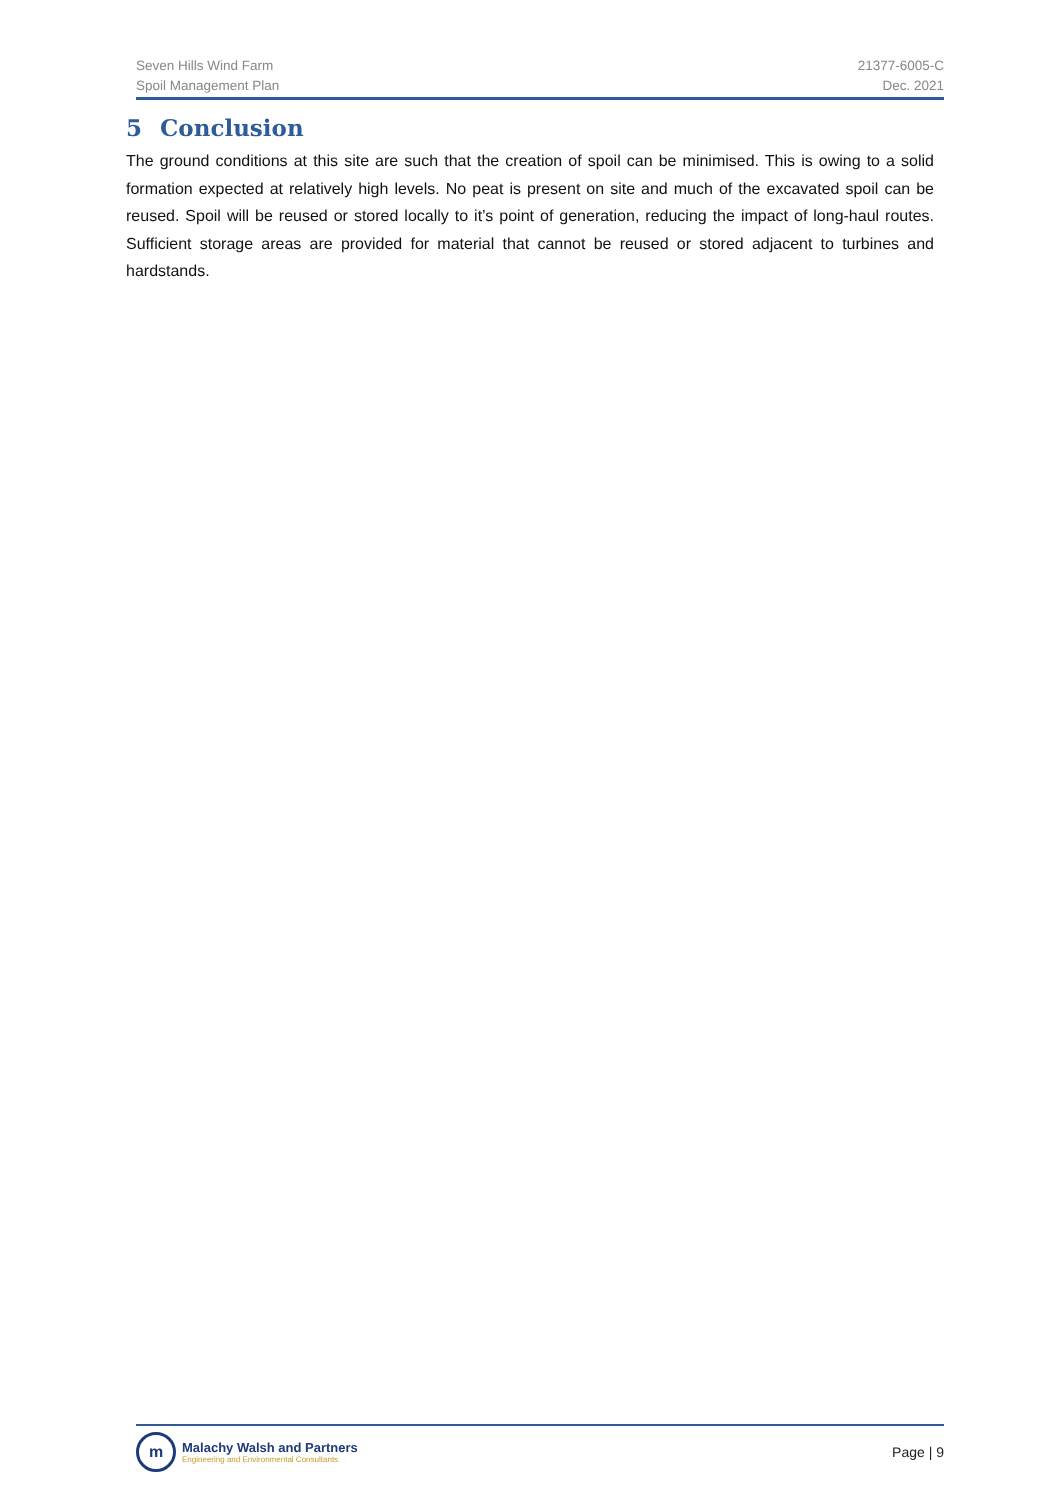Seven Hills Wind Farm
Spoil Management Plan
21377-6005-C
Dec. 2021
5 Conclusion
The ground conditions at this site are such that the creation of spoil can be minimised. This is owing to a solid formation expected at relatively high levels. No peat is present on site and much of the excavated spoil can be reused. Spoil will be reused or stored locally to it’s point of generation, reducing the impact of long-haul routes. Sufficient storage areas are provided for material that cannot be reused or stored adjacent to turbines and hardstands.
m
Malachy Walsh and Partners
Engineering and Environmental Consultants
Page | 9